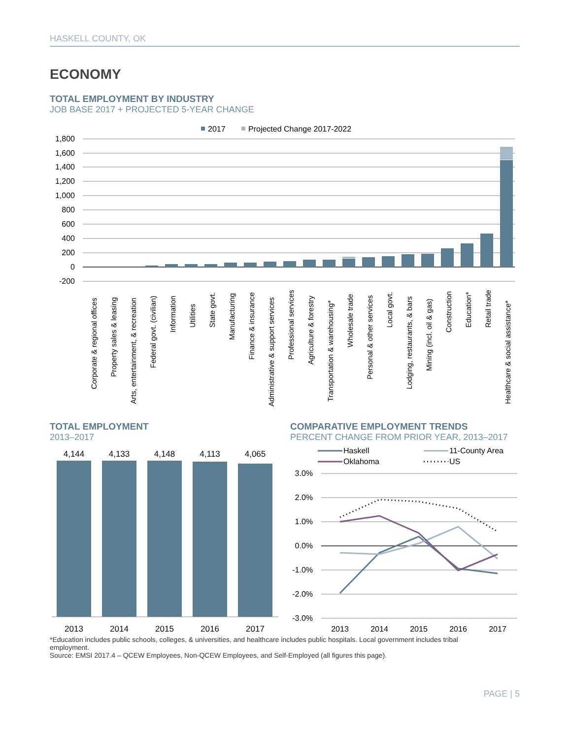HASKELL COUNTY, OK
ECONOMY
TOTAL EMPLOYMENT BY INDUSTRY
JOB BASE 2017 + PROJECTED 5-YEAR CHANGE
2017
Projected Change 2017-2022
1,800
1,600
1,400
1,200
1,000
800
600
400
200
0
-200
Corporate & regional offices
Property sales & leasing
Arts, entertainment, & recreation
Federal govt. (civilian)
Information
Utilities
State govt.
Manufacturing
Finance & insurance
Administrative & support services
Professional services
Agriculture & forestry
Transportation & warehousing*
Wholesale trade
Personal & other services
Local govt.
Lodging, restaurants, & bars
Mining (incl. oil & gas)
Construction
Education*
Retail trade
Healthcare & social assistance*
TOTAL EMPLOYMENT
2013–2017
4,144
4,133
4,148
4,113
4,065
2013
2014
2015
2016
2017
COMPARATIVE EMPLOYMENT TRENDS
PERCENT CHANGE FROM PRIOR YEAR, 2013–2017
Haskell
11-County Area
Oklahoma
US
3.0%
2.0%
1.0%
0.0%
-1.0%
-2.0%
-3.0%
2013
2014
2015
2016
2017
*Education includes public schools, colleges, & universities, and healthcare includes public hospitals. Local government includes tribal employment.
Source: EMSI 2017.4 – QCEW Employees, Non-QCEW Employees, and Self-Employed (all figures this page).
PAGE | 5